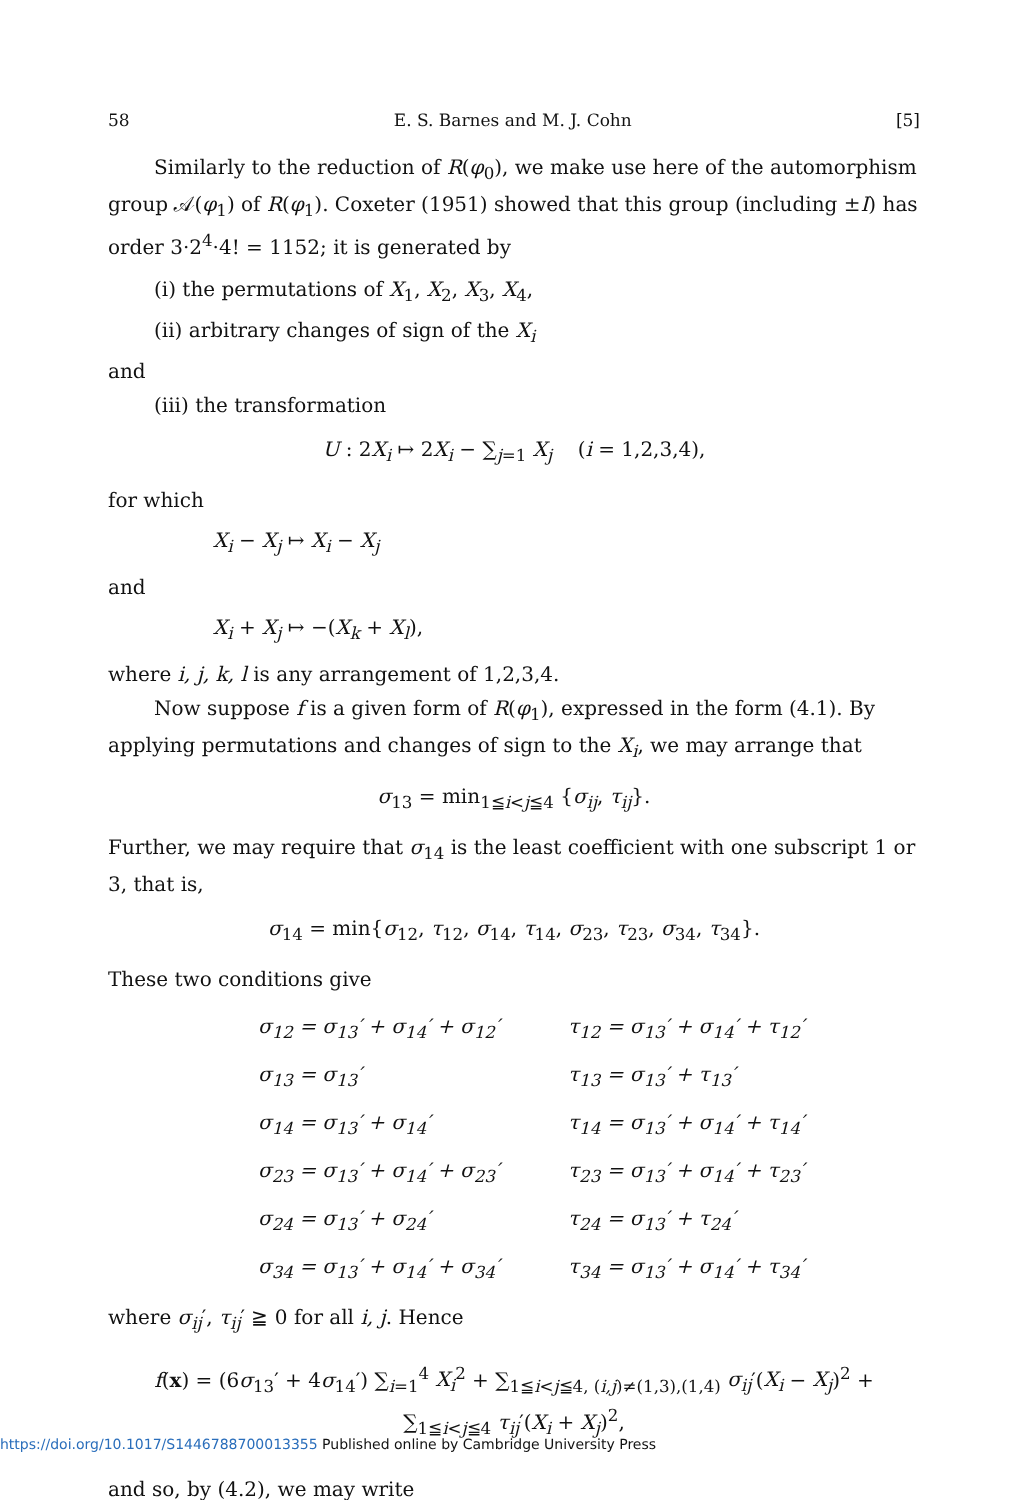58 E. S. Barnes and M. J. Cohn [5]
Similarly to the reduction of R(φ<sub>0</sub>), we make use here of the automorphism group 𝒜(φ<sub>1</sub>) of R(φ<sub>1</sub>). Coxeter (1951) showed that this group (including ±I) has order 3·2<sup>4</sup>·4! = 1152; it is generated by
(i) the permutations of X<sub>1</sub>, X<sub>2</sub>, X<sub>3</sub>, X<sub>4</sub>,
(ii) arbitrary changes of sign of the X<sub>i</sub>
and
(iii) the transformation
U : 2X<sub>i</sub> ↦ 2X<sub>i</sub> − ∑<sub>j=1</sub> X<sub>j</sub> (i = 1,2,3,4),
for which
X<sub>i</sub> − X<sub>j</sub> ↦ X<sub>i</sub> − X<sub>j</sub>
and
X<sub>i</sub> + X<sub>j</sub> ↦ −(X<sub>k</sub> + X<sub>l</sub>),
where i, j, k, l is any arrangement of 1,2,3,4.
Now suppose f is a given form of R(φ<sub>1</sub>), expressed in the form (4.1). By applying permutations and changes of sign to the X<sub>i</sub>, we may arrange that
σ<sub>13</sub> = min<sub>1≦i<j≦4</sub> {σ<sub>ij</sub>, τ<sub>ij</sub>}.
Further, we may require that σ<sub>14</sub> is the least coefficient with one subscript 1 or 3, that is,
σ<sub>14</sub> = min{σ<sub>12</sub>, τ<sub>12</sub>, σ<sub>14</sub>, τ<sub>14</sub>, σ<sub>23</sub>, τ<sub>23</sub>, σ<sub>34</sub>, τ<sub>34</sub>}.
These two conditions give
| σ<sub>12</sub> = σ<sub>13</sub>′ + σ<sub>14</sub>′ + σ<sub>12</sub>′ | τ<sub>12</sub> = σ<sub>13</sub>′ + σ<sub>14</sub>′ + τ<sub>12</sub>′ |
| σ<sub>13</sub> = σ<sub>13</sub>′ | τ<sub>13</sub> = σ<sub>13</sub>′ + τ<sub>13</sub>′ |
| σ<sub>14</sub> = σ<sub>13</sub>′ + σ<sub>14</sub>′ | τ<sub>14</sub> = σ<sub>13</sub>′ + σ<sub>14</sub>′ + τ<sub>14</sub>′ |
| σ<sub>23</sub> = σ<sub>13</sub>′ + σ<sub>14</sub>′ + σ<sub>23</sub>′ | τ<sub>23</sub> = σ<sub>13</sub>′ + σ<sub>14</sub>′ + τ<sub>23</sub>′ |
| σ<sub>24</sub> = σ<sub>13</sub>′ + σ<sub>24</sub>′ | τ<sub>24</sub> = σ<sub>13</sub>′ + τ<sub>24</sub>′ |
| σ<sub>34</sub> = σ<sub>13</sub>′ + σ<sub>14</sub>′ + σ<sub>34</sub>′ | τ<sub>34</sub> = σ<sub>13</sub>′ + σ<sub>14</sub>′ + τ<sub>34</sub>′ |
where σ<sub>ij</sub>′, τ<sub>ij</sub>′ ≧ 0 for all i, j. Hence
f(x) = (6σ<sub>13</sub>′ + 4σ<sub>14</sub>′) ∑<sub>i=1</sub><sup>4</sup> X<sub>i</sub><sup>2</sup> + ∑<sub>1≦i<j≦4, (i,j)≠(1,3),(1,4)</sub> σ<sub>ij</sub>′(X<sub>i</sub> − X<sub>j</sub>)<sup>2</sup> + ∑<sub>1≦i<j≦4</sub> τ<sub>ij</sub>′(X<sub>i</sub> + X<sub>j</sub>)<sup>2</sup>,
and so, by (4.2), we may write
https://doi.org/10.1017/S1446788700013355 Published online by Cambridge University Press